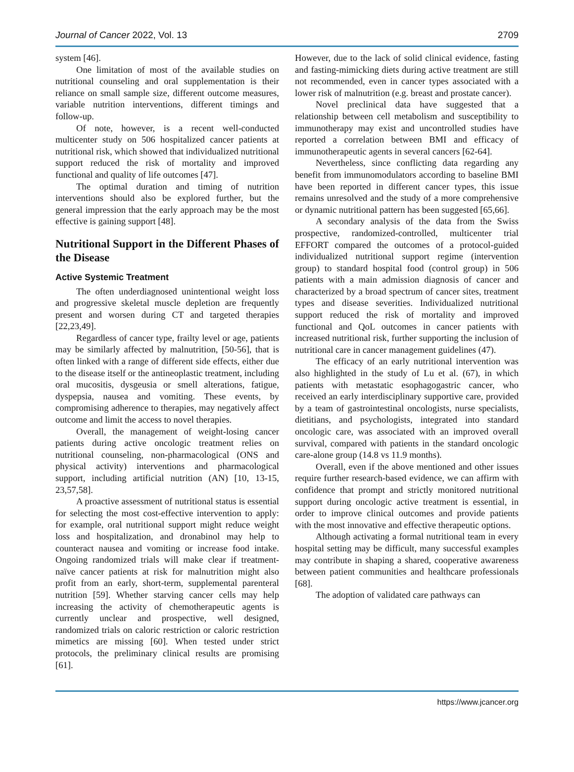Journal of Cancer 2022, Vol. 13 2709
system [46].
One limitation of most of the available studies on nutritional counseling and oral supplementation is their reliance on small sample size, different outcome measures, variable nutrition interventions, different timings and follow-up.
Of note, however, is a recent well-conducted multicenter study on 506 hospitalized cancer patients at nutritional risk, which showed that individualized nutritional support reduced the risk of mortality and improved functional and quality of life outcomes [47].
The optimal duration and timing of nutrition interventions should also be explored further, but the general impression that the early approach may be the most effective is gaining support [48].
Nutritional Support in the Different Phases of the Disease
Active Systemic Treatment
The often underdiagnosed unintentional weight loss and progressive skeletal muscle depletion are frequently present and worsen during CT and targeted therapies [22,23,49].
Regardless of cancer type, frailty level or age, patients may be similarly affected by malnutrition, [50-56], that is often linked with a range of different side effects, either due to the disease itself or the antineoplastic treatment, including oral mucositis, dysgeusia or smell alterations, fatigue, dyspepsia, nausea and vomiting. These events, by compromising adherence to therapies, may negatively affect outcome and limit the access to novel therapies.
Overall, the management of weight-losing cancer patients during active oncologic treatment relies on nutritional counseling, non-pharmacological (ONS and physical activity) interventions and pharmacological support, including artificial nutrition (AN) [10, 13-15, 23,57,58].
A proactive assessment of nutritional status is essential for selecting the most cost-effective intervention to apply: for example, oral nutritional support might reduce weight loss and hospitalization, and dronabinol may help to counteract nausea and vomiting or increase food intake. Ongoing randomized trials will make clear if treatment-naïve cancer patients at risk for malnutrition might also profit from an early, short-term, supplemental parenteral nutrition [59]. Whether starving cancer cells may help increasing the activity of chemotherapeutic agents is currently unclear and prospective, well designed, randomized trials on caloric restriction or caloric restriction mimetics are missing [60]. When tested under strict protocols, the preliminary clinical results are promising [61].
However, due to the lack of solid clinical evidence, fasting and fasting-mimicking diets during active treatment are still not recommended, even in cancer types associated with a lower risk of malnutrition (e.g. breast and prostate cancer).
Novel preclinical data have suggested that a relationship between cell metabolism and susceptibility to immunotherapy may exist and uncontrolled studies have reported a correlation between BMI and efficacy of immunotherapeutic agents in several cancers [62-64].
Nevertheless, since conflicting data regarding any benefit from immunomodulators according to baseline BMI have been reported in different cancer types, this issue remains unresolved and the study of a more comprehensive or dynamic nutritional pattern has been suggested [65,66].
A secondary analysis of the data from the Swiss prospective, randomized-controlled, multicenter trial EFFORT compared the outcomes of a protocol-guided individualized nutritional support regime (intervention group) to standard hospital food (control group) in 506 patients with a main admission diagnosis of cancer and characterized by a broad spectrum of cancer sites, treatment types and disease severities. Individualized nutritional support reduced the risk of mortality and improved functional and QoL outcomes in cancer patients with increased nutritional risk, further supporting the inclusion of nutritional care in cancer management guidelines (47).
The efficacy of an early nutritional intervention was also highlighted in the study of Lu et al. (67), in which patients with metastatic esophagogastric cancer, who received an early interdisciplinary supportive care, provided by a team of gastrointestinal oncologists, nurse specialists, dietitians, and psychologists, integrated into standard oncologic care, was associated with an improved overall survival, compared with patients in the standard oncologic care-alone group (14.8 vs 11.9 months).
Overall, even if the above mentioned and other issues require further research-based evidence, we can affirm with confidence that prompt and strictly monitored nutritional support during oncologic active treatment is essential, in order to improve clinical outcomes and provide patients with the most innovative and effective therapeutic options.
Although activating a formal nutritional team in every hospital setting may be difficult, many successful examples may contribute in shaping a shared, cooperative awareness between patient communities and healthcare professionals [68].
The adoption of validated care pathways can
https://www.jcancer.org